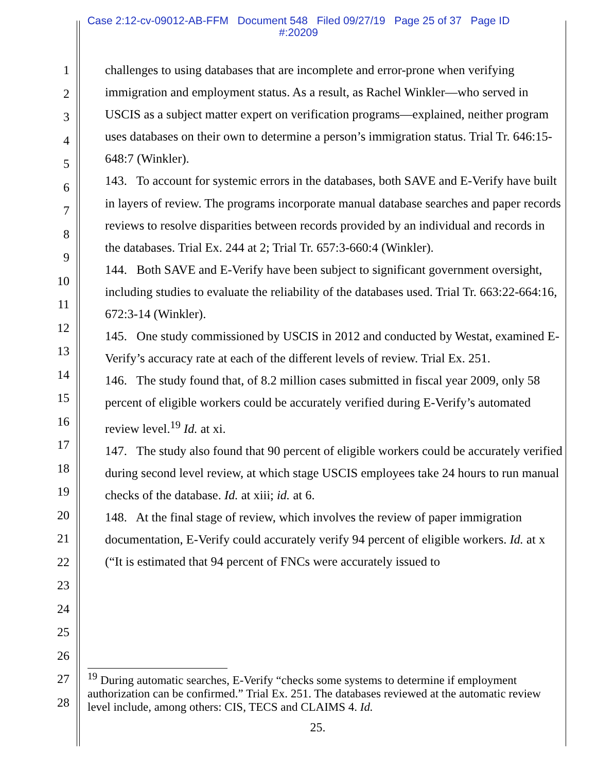Case 2:12-cv-09012-AB-FFM Document 548 Filed 09/27/19 Page 25 of 37 Page ID
#:20209
1
2
3
4
5
6
7
8
9
10
11
12
13
14
15
16
17
18
19
20
21
22
23
24
25
26
27
28
challenges to using databases that are incomplete and error-prone when verifying immigration and employment status. As a result, as Rachel Winkler—who served in USCIS as a subject matter expert on verification programs—explained, neither program uses databases on their own to determine a person’s immigration status. Trial Tr. 646:15-648:7 (Winkler).
143. To account for systemic errors in the databases, both SAVE and E-Verify have built in layers of review. The programs incorporate manual database searches and paper records reviews to resolve disparities between records provided by an individual and records in the databases. Trial Ex. 244 at 2; Trial Tr. 657:3-660:4 (Winkler).
144. Both SAVE and E-Verify have been subject to significant government oversight, including studies to evaluate the reliability of the databases used. Trial Tr. 663:22-664:16, 672:3-14 (Winkler).
145. One study commissioned by USCIS in 2012 and conducted by Westat, examined E-Verify’s accuracy rate at each of the different levels of review. Trial Ex. 251.
146. The study found that, of 8.2 million cases submitted in fiscal year 2009, only 58 percent of eligible workers could be accurately verified during E-Verify’s automated review level.<sup>19</sup> Id. at xi.
147. The study also found that 90 percent of eligible workers could be accurately verified during second level review, at which stage USCIS employees take 24 hours to run manual checks of the database. Id. at xiii; id. at 6.
148. At the final stage of review, which involves the review of paper immigration documentation, E-Verify could accurately verify 94 percent of eligible workers. Id. at x (“It is estimated that 94 percent of FNCs were accurately issued to
<sup>19</sup> During automatic searches, E-Verify “checks some systems to determine if employment authorization can be confirmed.” Trial Ex. 251. The databases reviewed at the automatic review level include, among others: CIS, TECS and CLAIMS 4. Id.
25.